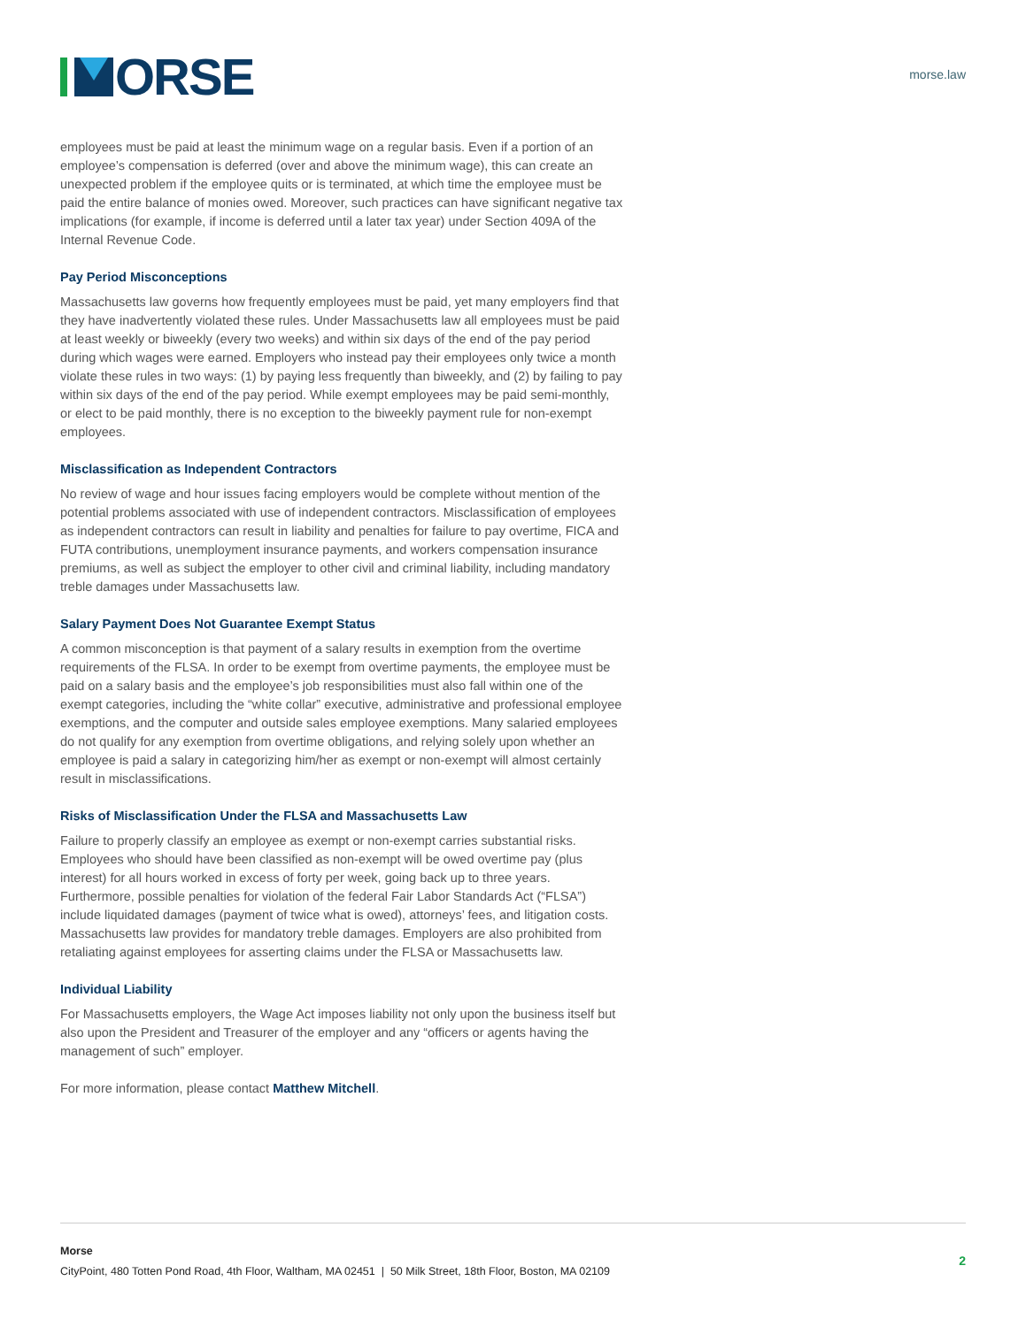ORSE
morse.law
employees must be paid at least the minimum wage on a regular basis. Even if a portion of an employee’s compensation is deferred (over and above the minimum wage), this can create an unexpected problem if the employee quits or is terminated, at which time the employee must be paid the entire balance of monies owed. Moreover, such practices can have significant negative tax implications (for example, if income is deferred until a later tax year) under Section 409A of the Internal Revenue Code.
Pay Period Misconceptions
Massachusetts law governs how frequently employees must be paid, yet many employers find that they have inadvertently violated these rules. Under Massachusetts law all employees must be paid at least weekly or biweekly (every two weeks) and within six days of the end of the pay period during which wages were earned. Employers who instead pay their employees only twice a month violate these rules in two ways: (1) by paying less frequently than biweekly, and (2) by failing to pay within six days of the end of the pay period. While exempt employees may be paid semi-monthly, or elect to be paid monthly, there is no exception to the biweekly payment rule for non-exempt employees.
Misclassification as Independent Contractors
No review of wage and hour issues facing employers would be complete without mention of the potential problems associated with use of independent contractors. Misclassification of employees as independent contractors can result in liability and penalties for failure to pay overtime, FICA and FUTA contributions, unemployment insurance payments, and workers compensation insurance premiums, as well as subject the employer to other civil and criminal liability, including mandatory treble damages under Massachusetts law.
Salary Payment Does Not Guarantee Exempt Status
A common misconception is that payment of a salary results in exemption from the overtime requirements of the FLSA. In order to be exempt from overtime payments, the employee must be paid on a salary basis and the employee’s job responsibilities must also fall within one of the exempt categories, including the “white collar” executive, administrative and professional employee exemptions, and the computer and outside sales employee exemptions. Many salaried employees do not qualify for any exemption from overtime obligations, and relying solely upon whether an employee is paid a salary in categorizing him/her as exempt or non-exempt will almost certainly result in misclassifications.
Risks of Misclassification Under the FLSA and Massachusetts Law
Failure to properly classify an employee as exempt or non-exempt carries substantial risks. Employees who should have been classified as non-exempt will be owed overtime pay (plus interest) for all hours worked in excess of forty per week, going back up to three years. Furthermore, possible penalties for violation of the federal Fair Labor Standards Act (“FLSA”) include liquidated damages (payment of twice what is owed), attorneys’ fees, and litigation costs. Massachusetts law provides for mandatory treble damages. Employers are also prohibited from retaliating against employees for asserting claims under the FLSA or Massachusetts law.
Individual Liability
For Massachusetts employers, the Wage Act imposes liability not only upon the business itself but also upon the President and Treasurer of the employer and any “officers or agents having the management of such” employer.
For more information, please contact Matthew Mitchell.
Morse
CityPoint, 480 Totten Pond Road, 4th Floor, Waltham, MA 02451 | 50 Milk Street, 18th Floor, Boston, MA 02109
2